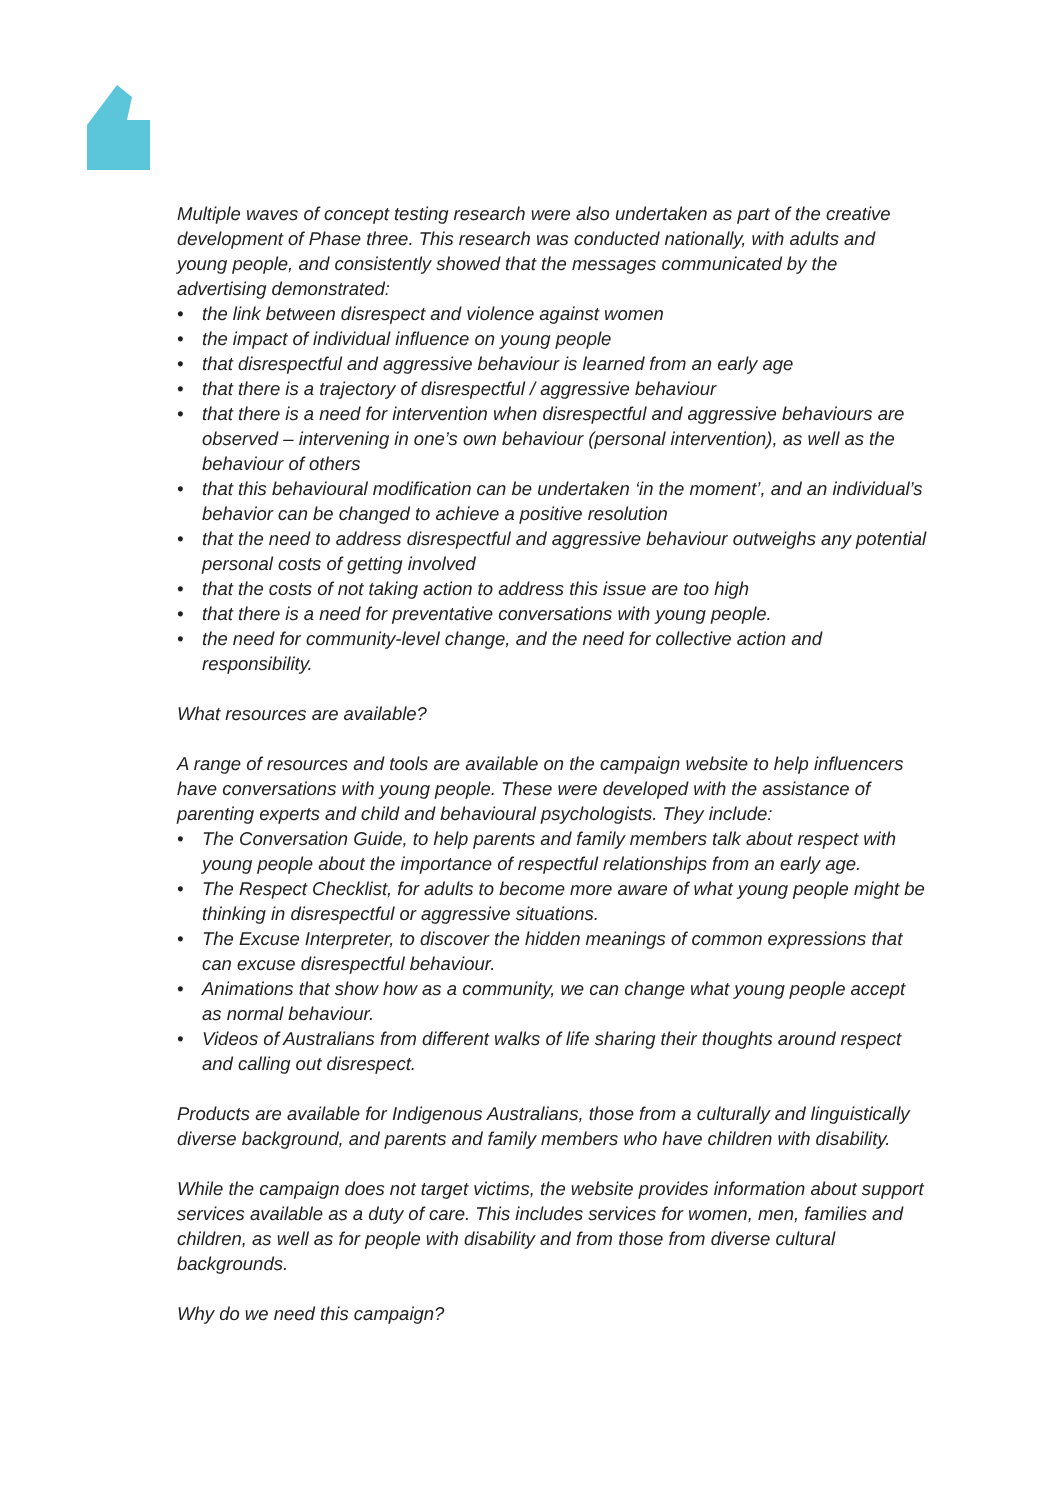Multiple waves of concept testing research were also undertaken as part of the creative development of Phase three. This research was conducted nationally, with adults and young people, and consistently showed that the messages communicated by the advertising demonstrated:
• the link between disrespect and violence against women
• the impact of individual influence on young people
• that disrespectful and aggressive behaviour is learned from an early age
• that there is a trajectory of disrespectful / aggressive behaviour
• that there is a need for intervention when disrespectful and aggressive behaviours are observed – intervening in one’s own behaviour (personal intervention), as well as the behaviour of others
• that this behavioural modification can be undertaken ‘in the moment’, and an individual’s behavior can be changed to achieve a positive resolution
• that the need to address disrespectful and aggressive behaviour outweighs any potential personal costs of getting involved
• that the costs of not taking action to address this issue are too high
• that there is a need for preventative conversations with young people.
• the need for community-level change, and the need for collective action and responsibility.
What resources are available?
A range of resources and tools are available on the campaign website to help influencers have conversations with young people. These were developed with the assistance of parenting experts and child and behavioural psychologists. They include:
• The Conversation Guide, to help parents and family members talk about respect with young people about the importance of respectful relationships from an early age.
• The Respect Checklist, for adults to become more aware of what young people might be thinking in disrespectful or aggressive situations.
• The Excuse Interpreter, to discover the hidden meanings of common expressions that can excuse disrespectful behaviour.
• Animations that show how as a community, we can change what young people accept as normal behaviour.
• Videos of Australians from different walks of life sharing their thoughts around respect and calling out disrespect.
Products are available for Indigenous Australians, those from a culturally and linguistically diverse background, and parents and family members who have children with disability.
While the campaign does not target victims, the website provides information about support services available as a duty of care. This includes services for women, men, families and children, as well as for people with disability and from those from diverse cultural backgrounds.
Why do we need this campaign?